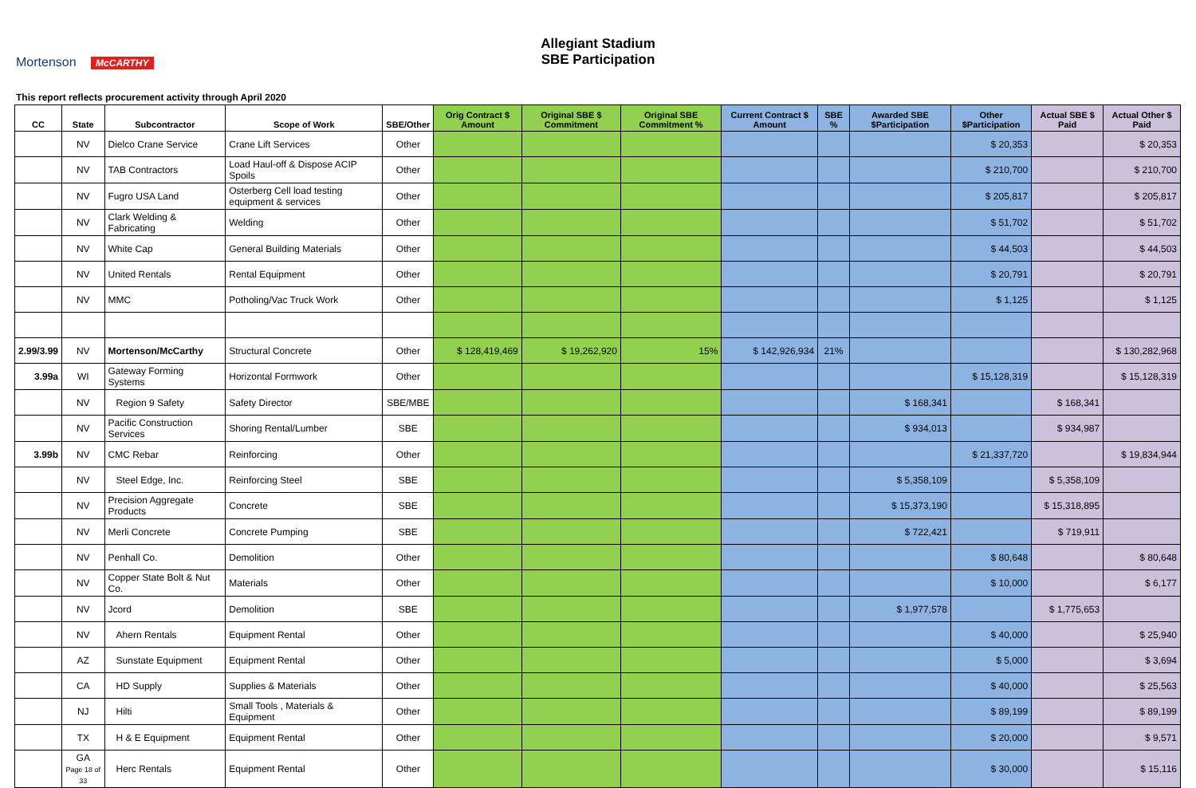Mortenson McCARTHY
Allegiant Stadium
SBE Participation
This report reflects procurement activity through April 2020
| CC | State | Subcontractor | Scope of Work | SBE/Other | Orig Contract $ Amount | Original SBE $ Commitment | Original SBE Commitment % | Current Contract $ Amount | SBE % | Awarded SBE $Participation | Other $Participation | Actual SBE $ Paid | Actual Other $ Paid |
| --- | --- | --- | --- | --- | --- | --- | --- | --- | --- | --- | --- | --- | --- |
| | NV | Dielco Crane Service | Crane Lift Services | Other | | | | | | | $ 20,353 | | $ 20,353 |
| | NV | TAB Contractors | Load Haul-off & Dispose ACIP Spoils | Other | | | | | | | $ 210,700 | | $ 210,700 |
| | NV | Fugro USA Land | Osterberg Cell load testing equipment & services | Other | | | | | | | $ 205,817 | | $ 205,817 |
| | NV | Clark Welding & Fabricating | Welding | Other | | | | | | | $ 51,702 | | $ 51,702 |
| | NV | White Cap | General Building Materials | Other | | | | | | | $ 44,503 | | $ 44,503 |
| | NV | United Rentals | Rental Equipment | Other | | | | | | | $ 20,791 | | $ 20,791 |
| | NV | MMC | Potholing/Vac Truck Work | Other | | | | | | | $ 1,125 | | $ 1,125 |
| 2.99/3.99 | NV | Mortenson/McCarthy | Structural Concrete | Other | $ 128,419,469 | $ 19,262,920 | 15% | $ 142,926,934 | 21% | | | | $ 130,282,968 |
| 3.99a | WI | Gateway Forming Systems | Horizontal Formwork | Other | | | | | | | $ 15,128,319 | | $ 15,128,319 |
| | NV | Region 9 Safety | Safety Director | SBE/MBE | | | | | | $ 168,341 | | $ 168,341 | |
| | NV | Pacific Construction Services | Shoring Rental/Lumber | SBE | | | | | | $ 934,013 | | $ 934,987 | |
| 3.99b | NV | CMC Rebar | Reinforcing | Other | | | | | | | $ 21,337,720 | | $ 19,834,944 |
| | NV | Steel Edge, Inc. | Reinforcing Steel | SBE | | | | | | $ 5,358,109 | | $ 5,358,109 | |
| | NV | Precision Aggregate Products | Concrete | SBE | | | | | | $ 15,373,190 | | $ 15,318,895 | |
| | NV | Merli Concrete | Concrete Pumping | SBE | | | | | | $ 722,421 | | $ 719,911 | |
| | NV | Penhall Co. | Demolition | Other | | | | | | | $ 80,648 | | $ 80,648 |
| | NV | Copper State Bolt & Nut Co. | Materials | Other | | | | | | | $ 10,000 | | $ 6,177 |
| | NV | Jcord | Demolition | SBE | | | | | | $ 1,977,578 | | $ 1,775,653 | |
| | NV | Ahern Rentals | Equipment Rental | Other | | | | | | | $ 40,000 | | $ 25,940 |
| | AZ | Sunstate Equipment | Equipment Rental | Other | | | | | | | $ 5,000 | | $ 3,694 |
| | CA | HD Supply | Supplies & Materials | Other | | | | | | | $ 40,000 | | $ 25,563 |
| | NJ | Hilti | Small Tools , Materials & Equipment | Other | | | | | | | $ 89,199 | | $ 89,199 |
| | TX | H & E Equipment | Equipment Rental | Other | | | | | | | $ 20,000 | | $ 9,571 |
| | GA Page 18 of 33 | Herc Rentals | Equipment Rental | Other | | | | | | | $ 30,000 | | $ 15,116 |